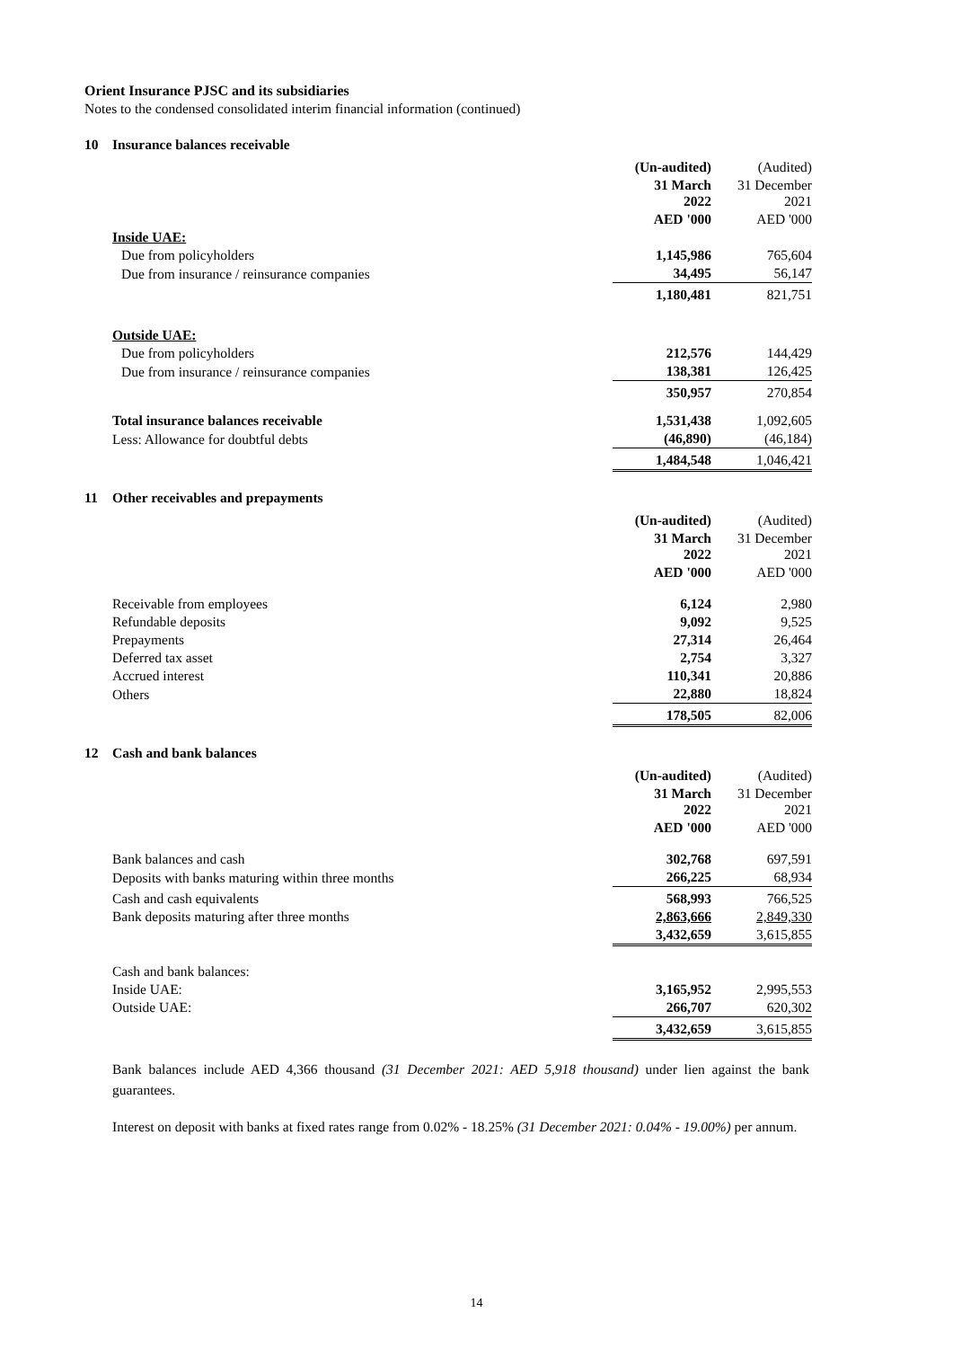Orient Insurance PJSC and its subsidiaries
Notes to the condensed consolidated interim financial information (continued)
10 Insurance balances receivable
| | (Un-audited) | (Audited) |
| | 31 March 2022 | 31 December 2021 |
| | AED '000 | AED '000 |
| Inside UAE: | | |
| Due from policyholders | 1,145,986 | 765,604 |
| Due from insurance / reinsurance companies | 34,495 | 56,147 |
| | 1,180,481 | 821,751 |
| Outside UAE: | | |
| Due from policyholders | 212,576 | 144,429 |
| Due from insurance / reinsurance companies | 138,381 | 126,425 |
| | 350,957 | 270,854 |
| Total insurance balances receivable | 1,531,438 | 1,092,605 |
| Less: Allowance for doubtful debts | (46,890) | (46,184) |
| | 1,484,548 | 1,046,421 |
11 Other receivables and prepayments
| | (Un-audited) | (Audited) |
| | 31 March 2022 | 31 December 2021 |
| | AED '000 | AED '000 |
| Receivable from employees | 6,124 | 2,980 |
| Refundable deposits | 9,092 | 9,525 |
| Prepayments | 27,314 | 26,464 |
| Deferred tax asset | 2,754 | 3,327 |
| Accrued interest | 110,341 | 20,886 |
| Others | 22,880 | 18,824 |
| | 178,505 | 82,006 |
12 Cash and bank balances
| | (Un-audited) | (Audited) |
| | 31 March 2022 | 31 December 2021 |
| | AED '000 | AED '000 |
| Bank balances and cash | 302,768 | 697,591 |
| Deposits with banks maturing within three months | 266,225 | 68,934 |
| Cash and cash equivalents | 568,993 | 766,525 |
| Bank deposits maturing after three months | 2,863,666 | 2,849,330 |
| | 3,432,659 | 3,615,855 |
| Cash and bank balances: | | |
| Inside UAE: | 3,165,952 | 2,995,553 |
| Outside UAE: | 266,707 | 620,302 |
| | 3,432,659 | 3,615,855 |
Bank balances include AED 4,366 thousand (31 December 2021: AED 5,918 thousand) under lien against the bank guarantees.
Interest on deposit with banks at fixed rates range from 0.02% - 18.25% (31 December 2021: 0.04% - 19.00%) per annum.
14